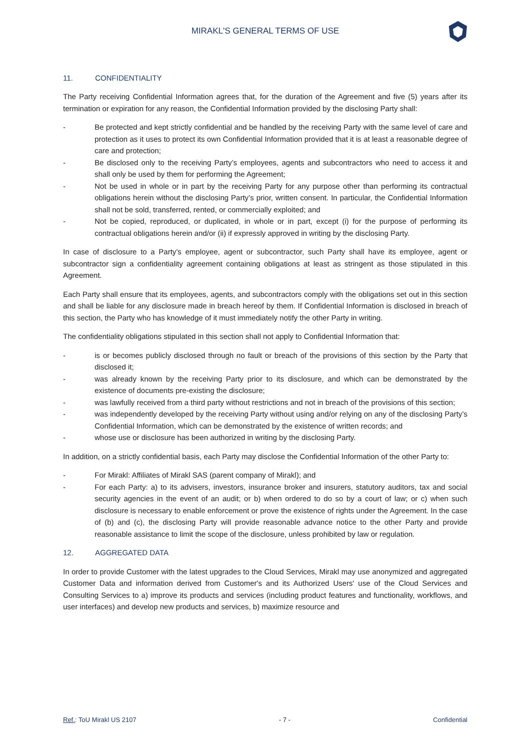MIRAKL'S GENERAL TERMS OF USE
11. CONFIDENTIALITY
The Party receiving Confidential Information agrees that, for the duration of the Agreement and five (5) years after its termination or expiration for any reason, the Confidential Information provided by the disclosing Party shall:
- Be protected and kept strictly confidential and be handled by the receiving Party with the same level of care and protection as it uses to protect its own Confidential Information provided that it is at least a reasonable degree of care and protection;
- Be disclosed only to the receiving Party’s employees, agents and subcontractors who need to access it and shall only be used by them for performing the Agreement;
- Not be used in whole or in part by the receiving Party for any purpose other than performing its contractual obligations herein without the disclosing Party’s prior, written consent. In particular, the Confidential Information shall not be sold, transferred, rented, or commercially exploited; and
- Not be copied, reproduced, or duplicated, in whole or in part, except (i) for the purpose of performing its contractual obligations herein and/or (ii) if expressly approved in writing by the disclosing Party.
In case of disclosure to a Party’s employee, agent or subcontractor, such Party shall have its employee, agent or subcontractor sign a confidentiality agreement containing obligations at least as stringent as those stipulated in this Agreement.
Each Party shall ensure that its employees, agents, and subcontractors comply with the obligations set out in this section and shall be liable for any disclosure made in breach hereof by them. If Confidential Information is disclosed in breach of this section, the Party who has knowledge of it must immediately notify the other Party in writing.
The confidentiality obligations stipulated in this section shall not apply to Confidential Information that:
- is or becomes publicly disclosed through no fault or breach of the provisions of this section by the Party that disclosed it;
- was already known by the receiving Party prior to its disclosure, and which can be demonstrated by the existence of documents pre-existing the disclosure;
- was lawfully received from a third party without restrictions and not in breach of the provisions of this section;
- was independently developed by the receiving Party without using and/or relying on any of the disclosing Party’s Confidential Information, which can be demonstrated by the existence of written records; and
- whose use or disclosure has been authorized in writing by the disclosing Party.
In addition, on a strictly confidential basis, each Party may disclose the Confidential Information of the other Party to:
- For Mirakl: Affiliates of Mirakl SAS (parent company of Mirakl); and
- For each Party: a) to its advisers, investors, insurance broker and insurers, statutory auditors, tax and social security agencies in the event of an audit; or b) when ordered to do so by a court of law; or c) when such disclosure is necessary to enable enforcement or prove the existence of rights under the Agreement. In the case of (b) and (c), the disclosing Party will provide reasonable advance notice to the other Party and provide reasonable assistance to limit the scope of the disclosure, unless prohibited by law or regulation.
12. AGGREGATED DATA
In order to provide Customer with the latest upgrades to the Cloud Services, Mirakl may use anonymized and aggregated Customer Data and information derived from Customer's and its Authorized Users' use of the Cloud Services and Consulting Services to a) improve its products and services (including product features and functionality, workflows, and user interfaces) and develop new products and services, b) maximize resource and
Ref.: ToU Mirakl US 2107 - 7 - Confidential